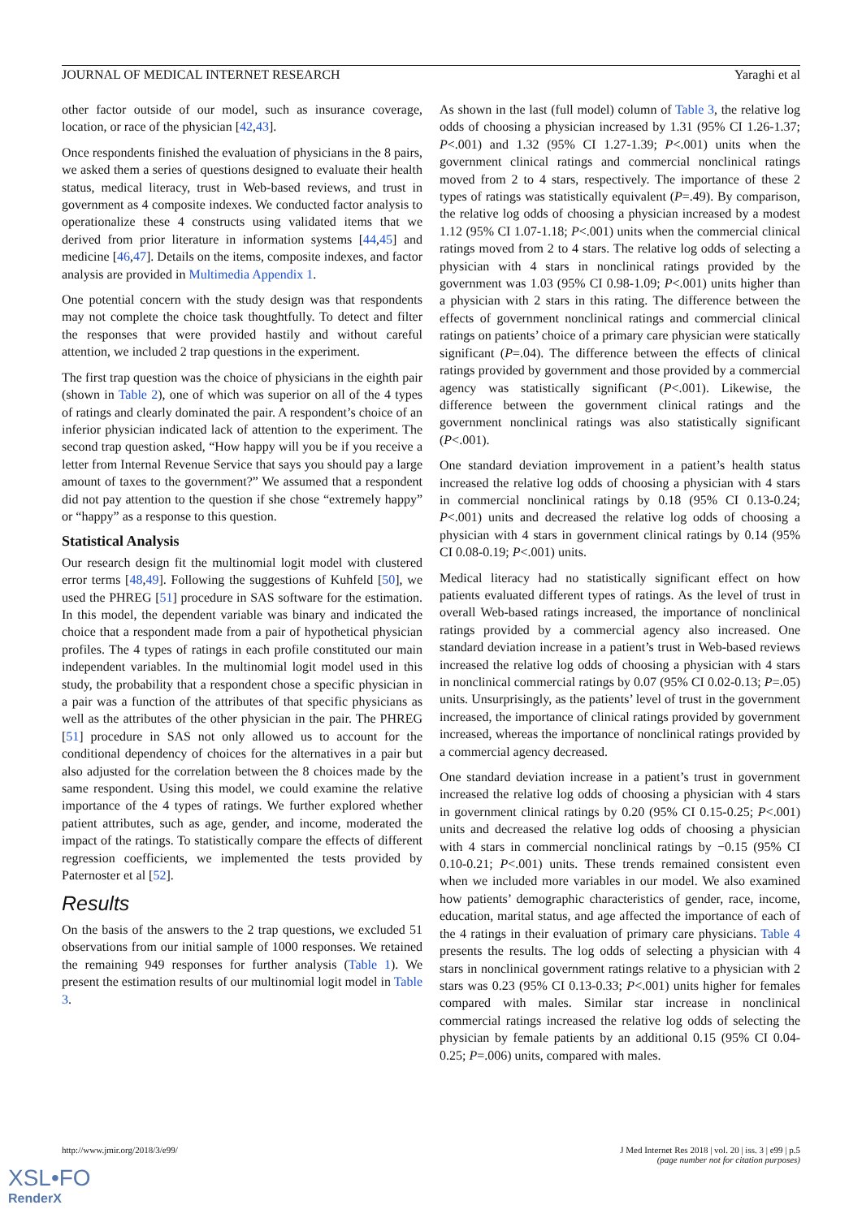JOURNAL OF MEDICAL INTERNET RESEARCH Yaraghi et al
other factor outside of our model, such as insurance coverage, location, or race of the physician [42,43].
Once respondents finished the evaluation of physicians in the 8 pairs, we asked them a series of questions designed to evaluate their health status, medical literacy, trust in Web-based reviews, and trust in government as 4 composite indexes. We conducted factor analysis to operationalize these 4 constructs using validated items that we derived from prior literature in information systems [44,45] and medicine [46,47]. Details on the items, composite indexes, and factor analysis are provided in Multimedia Appendix 1.
One potential concern with the study design was that respondents may not complete the choice task thoughtfully. To detect and filter the responses that were provided hastily and without careful attention, we included 2 trap questions in the experiment.
The first trap question was the choice of physicians in the eighth pair (shown in Table 2), one of which was superior on all of the 4 types of ratings and clearly dominated the pair. A respondent’s choice of an inferior physician indicated lack of attention to the experiment. The second trap question asked, “How happy will you be if you receive a letter from Internal Revenue Service that says you should pay a large amount of taxes to the government?” We assumed that a respondent did not pay attention to the question if she chose “extremely happy” or “happy” as a response to this question.
Statistical Analysis
Our research design fit the multinomial logit model with clustered error terms [48,49]. Following the suggestions of Kuhfeld [50], we used the PHREG [51] procedure in SAS software for the estimation. In this model, the dependent variable was binary and indicated the choice that a respondent made from a pair of hypothetical physician profiles. The 4 types of ratings in each profile constituted our main independent variables. In the multinomial logit model used in this study, the probability that a respondent chose a specific physician in a pair was a function of the attributes of that specific physicians as well as the attributes of the other physician in the pair. The PHREG [51] procedure in SAS not only allowed us to account for the conditional dependency of choices for the alternatives in a pair but also adjusted for the correlation between the 8 choices made by the same respondent. Using this model, we could examine the relative importance of the 4 types of ratings. We further explored whether patient attributes, such as age, gender, and income, moderated the impact of the ratings. To statistically compare the effects of different regression coefficients, we implemented the tests provided by Paternoster et al [52].
Results
On the basis of the answers to the 2 trap questions, we excluded 51 observations from our initial sample of 1000 responses. We retained the remaining 949 responses for further analysis (Table 1). We present the estimation results of our multinomial logit model in Table 3.
As shown in the last (full model) column of Table 3, the relative log odds of choosing a physician increased by 1.31 (95% CI 1.26-1.37; P<.001) and 1.32 (95% CI 1.27-1.39; P<.001) units when the government clinical ratings and commercial nonclinical ratings moved from 2 to 4 stars, respectively. The importance of these 2 types of ratings was statistically equivalent (P=.49). By comparison, the relative log odds of choosing a physician increased by a modest 1.12 (95% CI 1.07-1.18; P<.001) units when the commercial clinical ratings moved from 2 to 4 stars. The relative log odds of selecting a physician with 4 stars in nonclinical ratings provided by the government was 1.03 (95% CI 0.98-1.09; P<.001) units higher than a physician with 2 stars in this rating. The difference between the effects of government nonclinical ratings and commercial clinical ratings on patients’ choice of a primary care physician were statically significant (P=.04). The difference between the effects of clinical ratings provided by government and those provided by a commercial agency was statistically significant (P<.001). Likewise, the difference between the government clinical ratings and the government nonclinical ratings was also statistically significant (P<.001).
One standard deviation improvement in a patient’s health status increased the relative log odds of choosing a physician with 4 stars in commercial nonclinical ratings by 0.18 (95% CI 0.13-0.24; P<.001) units and decreased the relative log odds of choosing a physician with 4 stars in government clinical ratings by 0.14 (95% CI 0.08-0.19; P<.001) units.
Medical literacy had no statistically significant effect on how patients evaluated different types of ratings. As the level of trust in overall Web-based ratings increased, the importance of nonclinical ratings provided by a commercial agency also increased. One standard deviation increase in a patient’s trust in Web-based reviews increased the relative log odds of choosing a physician with 4 stars in nonclinical commercial ratings by 0.07 (95% CI 0.02-0.13; P=.05) units. Unsurprisingly, as the patients’ level of trust in the government increased, the importance of clinical ratings provided by government increased, whereas the importance of nonclinical ratings provided by a commercial agency decreased.
One standard deviation increase in a patient’s trust in government increased the relative log odds of choosing a physician with 4 stars in government clinical ratings by 0.20 (95% CI 0.15-0.25; P<.001) units and decreased the relative log odds of choosing a physician with 4 stars in commercial nonclinical ratings by −0.15 (95% CI 0.10-0.21; P<.001) units. These trends remained consistent even when we included more variables in our model. We also examined how patients’ demographic characteristics of gender, race, income, education, marital status, and age affected the importance of each of the 4 ratings in their evaluation of primary care physicians. Table 4 presents the results. The log odds of selecting a physician with 4 stars in nonclinical government ratings relative to a physician with 2 stars was 0.23 (95% CI 0.13-0.33; P<.001) units higher for females compared with males. Similar star increase in nonclinical commercial ratings increased the relative log odds of selecting the physician by female patients by an additional 0.15 (95% CI 0.04-0.25; P=.006) units, compared with males.
http://www.jmir.org/2018/3/e99/ J Med Internet Res 2018 | vol. 20 | iss. 3 | e99 | p.5
(page number not for citation purposes)
XSL•FO
RenderX